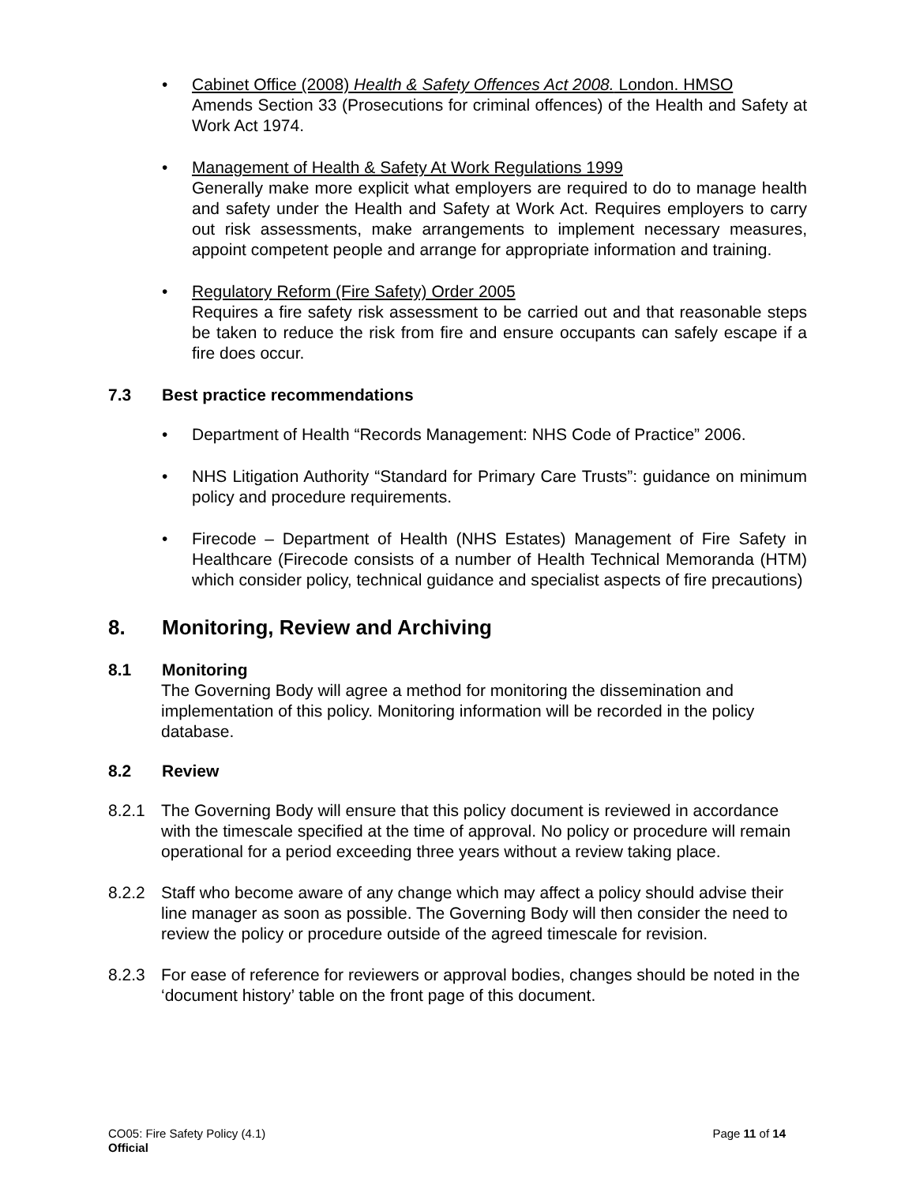• Cabinet Office (2008) Health & Safety Offences Act 2008. London. HMSO
Amends Section 33 (Prosecutions for criminal offences) of the Health and Safety at Work Act 1974.
• Management of Health & Safety At Work Regulations 1999
Generally make more explicit what employers are required to do to manage health and safety under the Health and Safety at Work Act. Requires employers to carry out risk assessments, make arrangements to implement necessary measures, appoint competent people and arrange for appropriate information and training.
• Regulatory Reform (Fire Safety) Order 2005
Requires a fire safety risk assessment to be carried out and that reasonable steps be taken to reduce the risk from fire and ensure occupants can safely escape if a fire does occur.
7.3 Best practice recommendations
• Department of Health “Records Management: NHS Code of Practice” 2006.
• NHS Litigation Authority “Standard for Primary Care Trusts”: guidance on minimum policy and procedure requirements.
• Firecode – Department of Health (NHS Estates) Management of Fire Safety in Healthcare (Firecode consists of a number of Health Technical Memoranda (HTM) which consider policy, technical guidance and specialist aspects of fire precautions)
8. Monitoring, Review and Archiving
8.1 Monitoring
The Governing Body will agree a method for monitoring the dissemination and implementation of this policy. Monitoring information will be recorded in the policy database.
8.2 Review
8.2.1 The Governing Body will ensure that this policy document is reviewed in accordance with the timescale specified at the time of approval. No policy or procedure will remain operational for a period exceeding three years without a review taking place.
8.2.2 Staff who become aware of any change which may affect a policy should advise their line manager as soon as possible. The Governing Body will then consider the need to review the policy or procedure outside of the agreed timescale for revision.
8.2.3 For ease of reference for reviewers or approval bodies, changes should be noted in the ‘document history’ table on the front page of this document.
CO05: Fire Safety Policy (4.1)
Official
Page 11 of 14